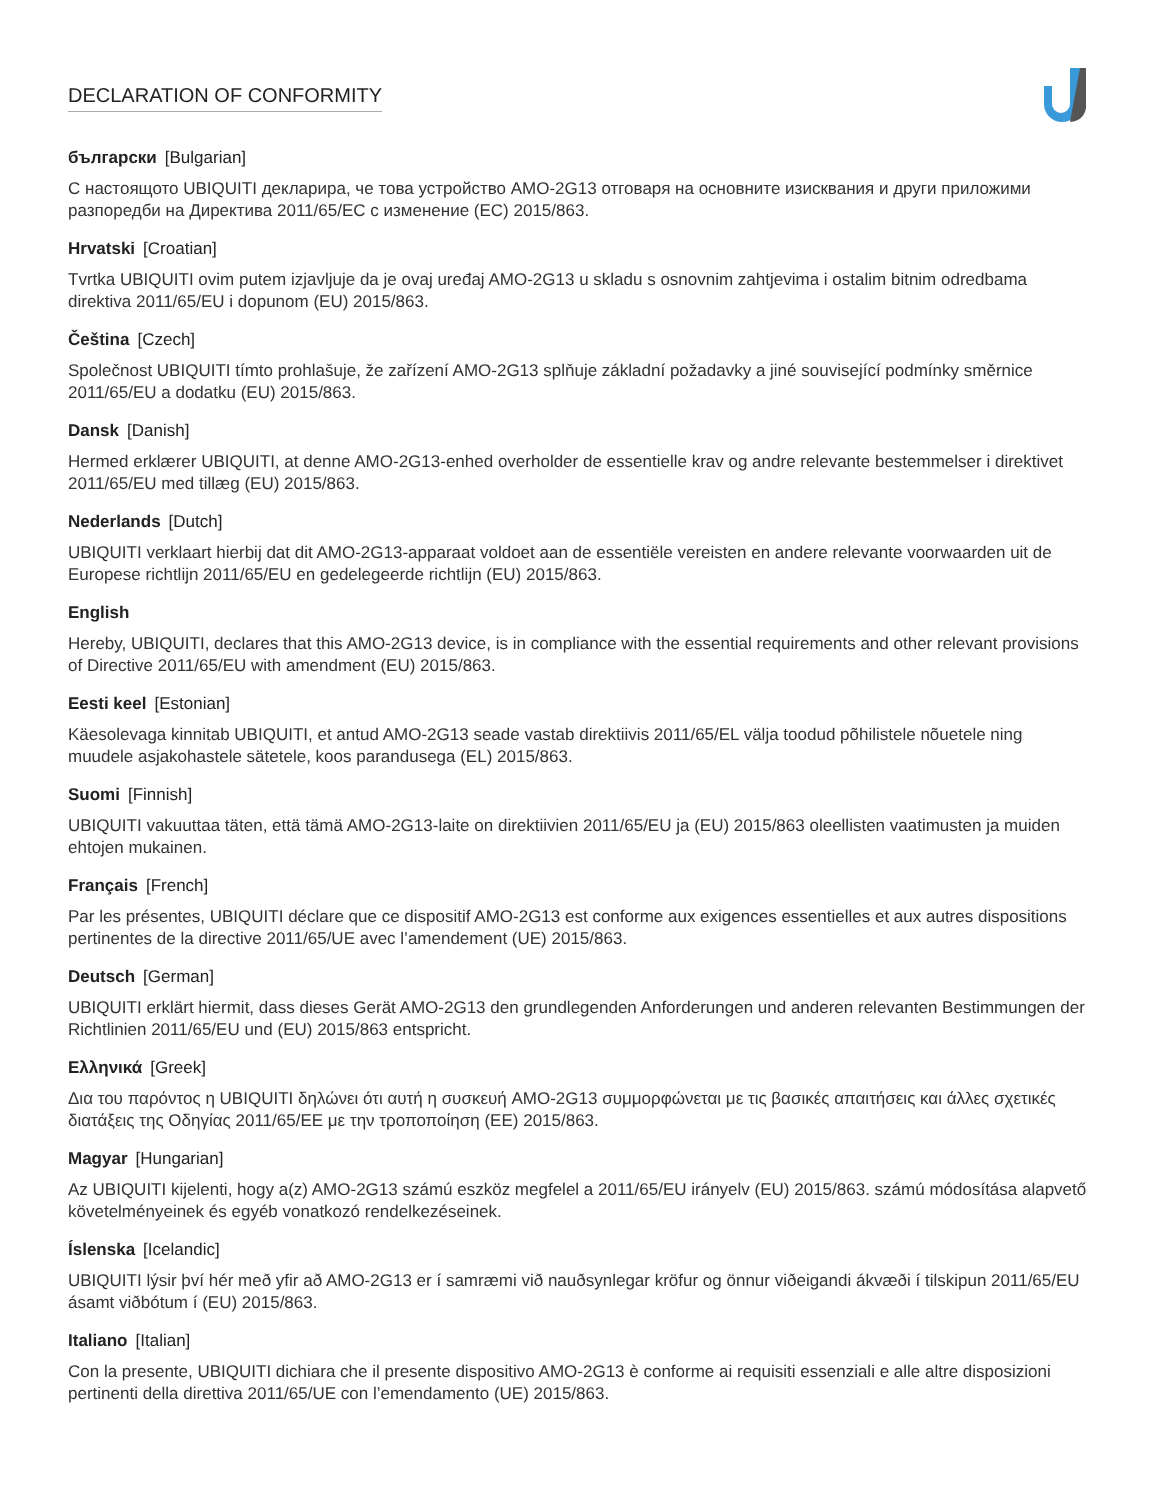DECLARATION OF CONFORMITY
български [Bulgarian]
С настоящото UBIQUITI декларира, че това устройство AMO-2G13 отговаря на основните изисквания и други приложими разпоредби на Директива 2011/65/ЕС с изменение (ЕС) 2015/863.
Hrvatski [Croatian]
Tvrtka UBIQUITI ovim putem izjavljuje da je ovaj uređaj AMO-2G13 u skladu s osnovnim zahtjevima i ostalim bitnim odredbama direktiva 2011/65/EU i dopunom (EU) 2015/863.
Čeština [Czech]
Společnost UBIQUITI tímto prohlašuje, že zařízení AMO-2G13 splňuje základní požadavky a jiné související podmínky směrnice 2011/65/EU a dodatku (EU) 2015/863.
Dansk [Danish]
Hermed erklærer UBIQUITI, at denne AMO-2G13-enhed overholder de essentielle krav og andre relevante bestemmelser i direktivet 2011/65/EU med tillæg (EU) 2015/863.
Nederlands [Dutch]
UBIQUITI verklaart hierbij dat dit AMO-2G13-apparaat voldoet aan de essentiële vereisten en andere relevante voorwaarden uit de Europese richtlijn 2011/65/EU en gedelegeerde richtlijn (EU) 2015/863.
English
Hereby, UBIQUITI, declares that this AMO-2G13 device, is in compliance with the essential requirements and other relevant provisions of Directive 2011/65/EU with amendment (EU) 2015/863.
Eesti keel [Estonian]
Käesolevaga kinnitab UBIQUITI, et antud AMO-2G13 seade vastab direktiivis 2011/65/EL välja toodud põhilistele nõuetele ning muudele asjakohastele sätetele, koos parandusega (EL) 2015/863.
Suomi [Finnish]
UBIQUITI vakuuttaa täten, että tämä AMO-2G13-laite on direktiivien 2011/65/EU ja (EU) 2015/863 oleellisten vaatimusten ja muiden ehtojen mukainen.
Français [French]
Par les présentes, UBIQUITI déclare que ce dispositif AMO-2G13 est conforme aux exigences essentielles et aux autres dispositions pertinentes de la directive 2011/65/UE avec l’amendement (UE) 2015/863.
Deutsch [German]
UBIQUITI erklärt hiermit, dass dieses Gerät AMO-2G13 den grundlegenden Anforderungen und anderen relevanten Bestimmungen der Richtlinien 2011/65/EU und (EU) 2015/863 entspricht.
Ελληνικά [Greek]
Δια του παρόντος η UBIQUITI δηλώνει ότι αυτή η συσκευή AMO-2G13 συμμορφώνεται με τις βασικές απαιτήσεις και άλλες σχετικές διατάξεις της Οδηγίας 2011/65/ΕΕ με την τροποποίηση (ΕΕ) 2015/863.
Magyar [Hungarian]
Az UBIQUITI kijelenti, hogy a(z) AMO-2G13 számú eszköz megfelel a 2011/65/EU irányelv (EU) 2015/863. számú módosítása alapvető követelményeinek és egyéb vonatkozó rendelkezéseinek.
Íslenska [Icelandic]
UBIQUITI lýsir því hér með yfir að AMO-2G13 er í samræmi við nauðsynlegar kröfur og önnur viðeigandi ákvæði í tilskipun 2011/65/EU ásamt viðbótum í (EU) 2015/863.
Italiano [Italian]
Con la presente, UBIQUITI dichiara che il presente dispositivo AMO-2G13 è conforme ai requisiti essenziali e alle altre disposizioni pertinenti della direttiva 2011/65/UE con l’emendamento (UE) 2015/863.